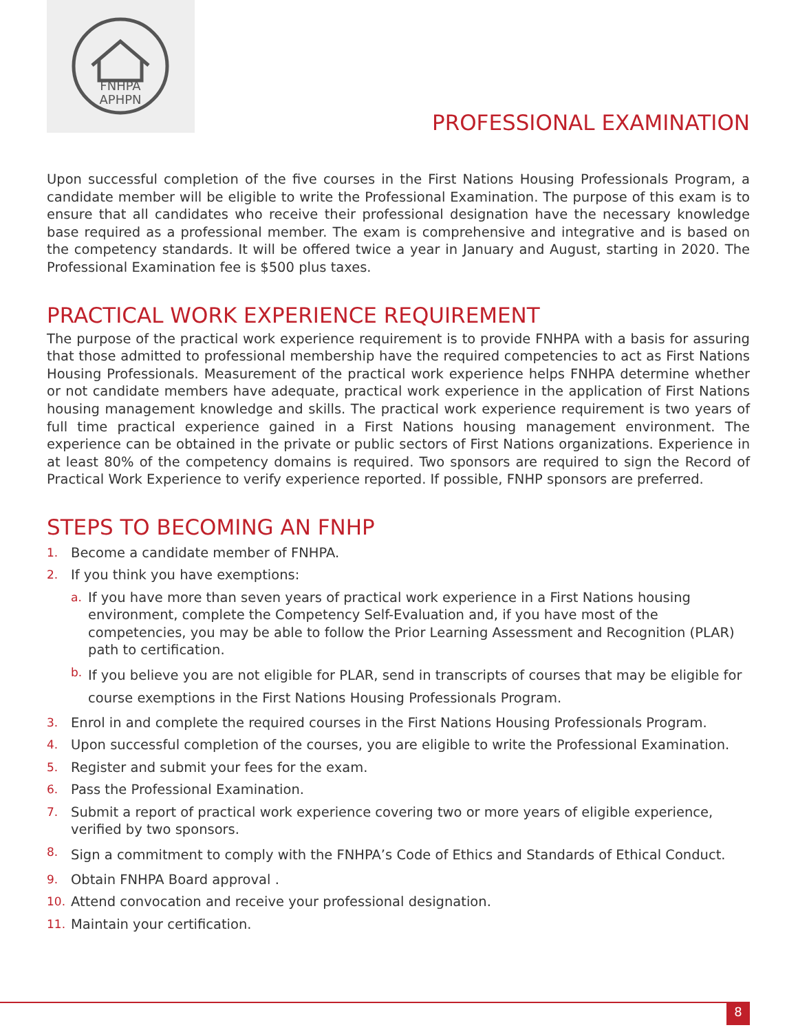FNHPA
APHPN
PROFESSIONAL EXAMINATION
Upon successful completion of the five courses in the First Nations Housing Professionals Program, a candidate member will be eligible to write the Professional Examination. The purpose of this exam is to ensure that all candidates who receive their professional designation have the necessary knowledge base required as a professional member. The exam is comprehensive and integrative and is based on the competency standards. It will be offered twice a year in January and August, starting in 2020. The Professional Examination fee is $500 plus taxes.
PRACTICAL WORK EXPERIENCE REQUIREMENT
The purpose of the practical work experience requirement is to provide FNHPA with a basis for assuring that those admitted to professional membership have the required competencies to act as First Nations Housing Professionals. Measurement of the practical work experience helps FNHPA determine whether or not candidate members have adequate, practical work experience in the application of First Nations housing management knowledge and skills. The practical work experience requirement is two years of full time practical experience gained in a First Nations housing management environment. The experience can be obtained in the private or public sectors of First Nations organizations. Experience in at least 80% of the competency domains is required. Two sponsors are required to sign the Record of Practical Work Experience to verify experience reported. If possible, FNHP sponsors are preferred.
STEPS TO BECOMING AN FNHP
1. Become a candidate member of FNHPA.
2. If you think you have exemptions:
a. If you have more than seven years of practical work experience in a First Nations housing environment, complete the Competency Self-Evaluation and, if you have most of the competencies, you may be able to follow the Prior Learning Assessment and Recognition (PLAR) path to certification.
b. If you believe you are not eligible for PLAR, send in transcripts of courses that may be eligible for course exemptions in the First Nations Housing Professionals Program.
3. Enrol in and complete the required courses in the First Nations Housing Professionals Program.
4. Upon successful completion of the courses, you are eligible to write the Professional Examination.
5. Register and submit your fees for the exam.
6. Pass the Professional Examination.
7. Submit a report of practical work experience covering two or more years of eligible experience, verified by two sponsors.
8. Sign a commitment to comply with the FNHPA’s Code of Ethics and Standards of Ethical Conduct.
9. Obtain FNHPA Board approval .
10. Attend convocation and receive your professional designation.
11. Maintain your certification.
8